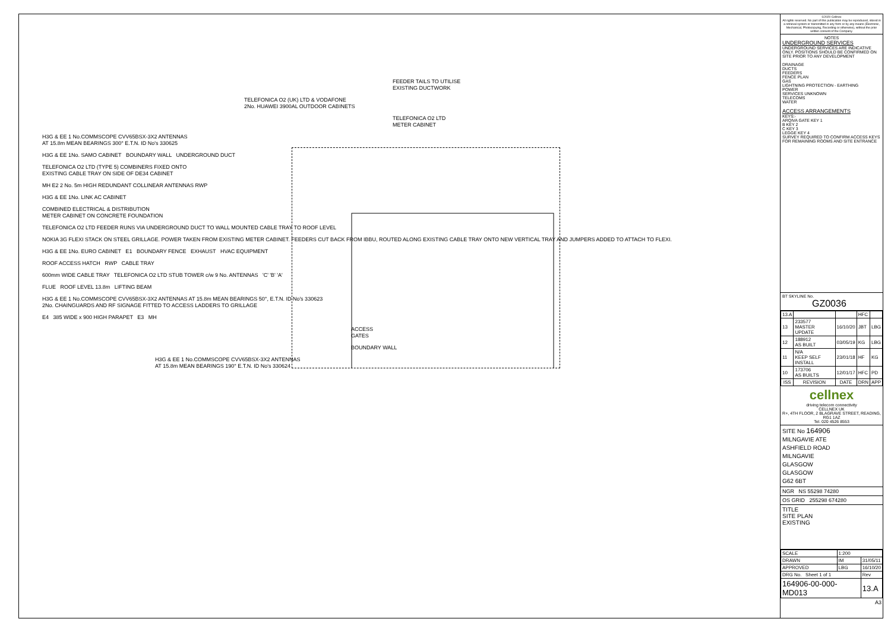FEEDER TAILS TO UTILISE
EXISTING DUCTWORK
TELEFONICA O2 (UK) LTD & VODAFONE
2No. HUAWEI 3900AL OUTDOOR CABINETS
TELEFONICA O2 LTD
METER CABINET
H3G & EE 1 No.COMMSCOPE CVV65BSX-3X2 ANTENNAS
AT 15.8m MEAN BEARINGS 300° E.T.N. ID No's 330625
H3G & EE 1No. SAMO CABINET BOUNDARY WALL UNDERGROUND DUCT
TELEFONICA O2 LTD (TYPE 5) COMBINERS FIXED ONTO
EXISTING CABLE TRAY ON SIDE OF DE34 CABINET
MH E2 2 No. 5m HIGH REDUNDANT COLLINEAR ANTENNAS RWP
H3G & EE 1No. LINK AC CABINET
COMBINED ELECTRICAL & DISTRIBUTION
METER CABINET ON CONCRETE FOUNDATION
TELEFONICA O2 LTD FEEDER RUNS VIA UNDERGROUND DUCT TO WALL MOUNTED CABLE TRAY TO ROOF LEVEL
NOKIA 3G FLEXI STACK ON STEEL GRILLAGE. POWER TAKEN FROM EXISTING METER CABINET. FEEDERS CUT BACK FROM IBBU, ROUTED ALONG EXISTING CABLE TRAY ONTO NEW VERTICAL TRAY AND JUMPERS ADDED TO ATTACH TO FLEXI.
H3G & EE 1No. EURO CABINET E1 BOUNDARY FENCE EXHAUST HVAC EQUIPMENT
ROOF ACCESS HATCH RWP CABLE TRAY
600mm WIDE CABLE TRAY TELEFONICA O2 LTD STUB TOWER c/w 9 No. ANTENNAS 'C' 'B' 'A'
FLUE ROOF LEVEL 13.8m LIFTING BEAM
H3G & EE 1 No.COMMSCOPE CVV65BSX-3X2 ANTENNAS AT 15.8m MEAN BEARINGS 50°, E.T.N. ID No's 330623
2No. CHAINGUARDS AND RF SIGNAGE FITTED TO ACCESS LADDERS TO GRILLAGE
E4 385 WIDE x 900 HIGH PARAPET E3 MH
ACCESS
GATES
BOUNDARY WALL
H3G & EE 1 No.COMMSCOPE CVV65BSX-3X2 ANTENNAS
AT 15.8m MEAN BEARINGS 190° E.T.N. ID No's 330624
©2020 Cellnex
All rights reserved. No part of this publication may be reproduced, stored in a retrieval system or transmitted in any form or by any means (Electronic, Mechanical, Photocopying, Recording or otherwise), without the prior written consent of the Company.
NOTES
UNDERGROUND SERVICES
UNDERGROUND SERVICES ARE INDICATIVE ONLY. POSITIONS SHOULD BE CONFIRMED ON SITE PRIOR TO ANY DEVELOPMENT
DRAINAGE
DUCTS
FEEDERS
FENCE PLAN
GAS
LIGHTNING PROTECTION - EARTHING
POWER
SERVICES UNKNOWN
TELECOMS
WATER
ACCESS ARRANGEMENTS
KEYS:-
ARQIVA GATE KEY 1
B KEY 2
C KEY 3
LEGGE KEY 4
SURVEY REQUIRED TO CONFIRM ACCESS KEYS FOR REMAINING ROOMS AND SITE ENTRANCE
BT SKYLINE No.
GZ0036
| 13.A | | | HFC | |
| 13 | 233577 MASTER UPDATE | 16/10/20 | JBT | LBG |
| 12 | 188912 AS BUILT | 03/05/19 | KG | LBG |
| 11 | N/A KEEP SELF INSTALL | 23/01/18 | HF | KG |
| 10 | 173706 AS BUILTS | 12/01/17 | HFC | PD |
| ISS | REVISION | DATE | DRN | APP |
cellnex
driving telecom connectivity
CELLNEX UK
R+, 4TH FLOOR, 2 BLAGRAVE STREET, READING, RG1 1AZ
Tel. 020 4526 8553
SITE No 164906
MILNGAVIE ATE
ASHFIELD ROAD
MILNGAVIE
GLASGOW
GLASGOW
G62 6BT
NGR NS 55298 74280
OS GRID 255298 674280
TITLE
SITE PLAN
EXISTING
| SCALE | 1:200 | |
| DRAWN | IM | 31/05/11 |
| APPROVED | LBG | 16/10/20 |
| DRG No. Sheet 1 of 1 | | Rev |
| 164906-00-000-MD013 | | 13.A |
A3